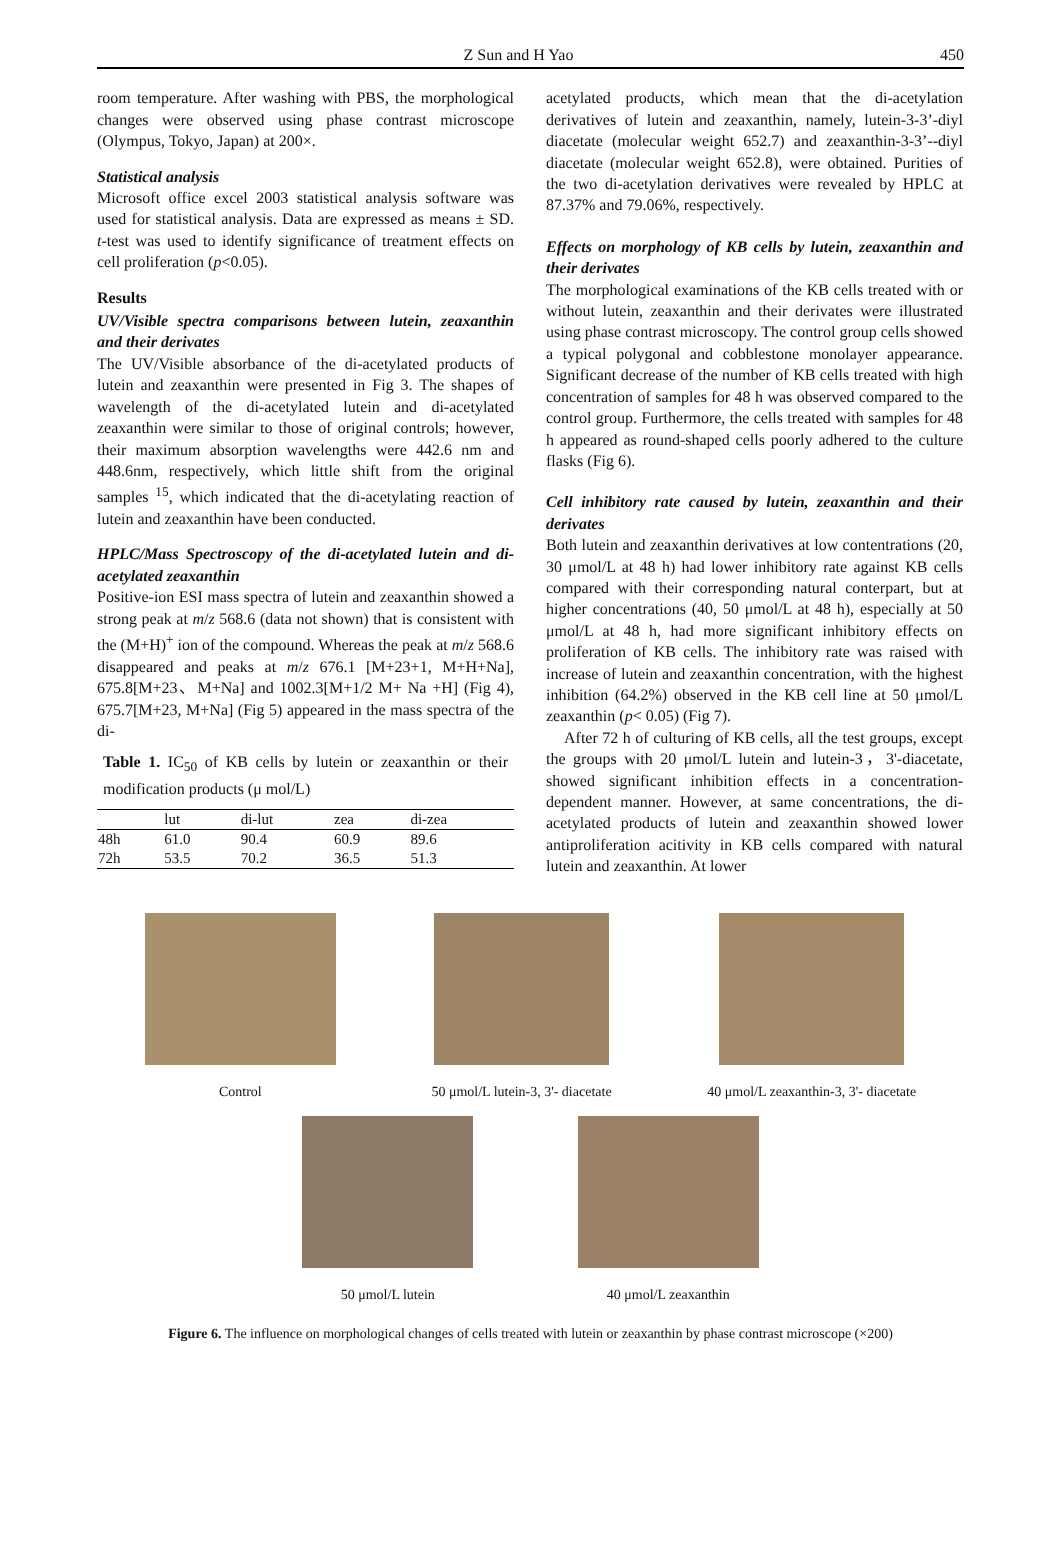Z Sun and H Yao 450
room temperature. After washing with PBS, the morphological changes were observed using phase contrast microscope (Olympus, Tokyo, Japan) at 200×.
Statistical analysis
Microsoft office excel 2003 statistical analysis software was used for statistical analysis. Data are expressed as means ± SD. t-test was used to identify significance of treatment effects on cell proliferation (p<0.05).
Results
UV/Visible spectra comparisons between lutein, zeaxanthin and their derivates
The UV/Visible absorbance of the di-acetylated products of lutein and zeaxanthin were presented in Fig 3. The shapes of wavelength of the di-acetylated lutein and di-acetylated zeaxanthin were similar to those of original controls; however, their maximum absorption wavelengths were 442.6 nm and 448.6nm, respectively, which little shift from the original samples <sup>15</sup>, which indicated that the di-acetylating reaction of lutein and zeaxanthin have been conducted.
HPLC/Mass Spectroscopy of the di-acetylated lutein and di-acetylated zeaxanthin
Positive-ion ESI mass spectra of lutein and zeaxanthin showed a strong peak at m/z 568.6 (data not shown) that is consistent with the (M+H)<sup>+</sup> ion of the compound. Whereas the peak at m/z 568.6 disappeared and peaks at m/z 676.1 [M+23+1, M+H+Na], 675.8[M+23、M+Na] and 1002.3[M+1/2 M+ Na +H] (Fig 4), 675.7[M+23, M+Na] (Fig 5) appeared in the mass spectra of the di-
Table 1. IC<sub>50</sub> of KB cells by lutein or zeaxanthin or their modification products (μ mol/L)
| | lut | di-lut | zea | di-zea |
| --- | --- | --- | --- | --- |
| 48h | 61.0 | 90.4 | 60.9 | 89.6 |
| 72h | 53.5 | 70.2 | 36.5 | 51.3 |
acetylated products, which mean that the di-acetylation derivatives of lutein and zeaxanthin, namely, lutein-3-3’-diyl diacetate (molecular weight 652.7) and zeaxanthin-3-3’--diyl diacetate (molecular weight 652.8), were obtained. Purities of the two di-acetylation derivatives were revealed by HPLC at 87.37% and 79.06%, respectively.
Effects on morphology of KB cells by lutein, zeaxanthin and their derivates
The morphological examinations of the KB cells treated with or without lutein, zeaxanthin and their derivates were illustrated using phase contrast microscopy. The control group cells showed a typical polygonal and cobblestone monolayer appearance. Significant decrease of the number of KB cells treated with high concentration of samples for 48 h was observed compared to the control group. Furthermore, the cells treated with samples for 48 h appeared as round-shaped cells poorly adhered to the culture flasks (Fig 6).
Cell inhibitory rate caused by lutein, zeaxanthin and their derivates
Both lutein and zeaxanthin derivatives at low contentrations (20, 30 μmol/L at 48 h) had lower inhibitory rate against KB cells compared with their corresponding natural conterpart, but at higher concentrations (40, 50 μmol/L at 48 h), especially at 50 μmol/L at 48 h, had more significant inhibitory effects on proliferation of KB cells. The inhibitory rate was raised with increase of lutein and zeaxanthin concentration, with the highest inhibition (64.2%) observed in the KB cell line at 50 μmol/L zeaxanthin (p< 0.05) (Fig 7).
After 72 h of culturing of KB cells, all the test groups, except the groups with 20 μmol/L lutein and lutein-3，3'-diacetate, showed significant inhibition effects in a concentration-dependent manner. However, at same concentrations, the di-acetylated products of lutein and zeaxanthin showed lower antiproliferation acitivity in KB cells compared with natural lutein and zeaxanthin. At lower
Control 50 μmol/L lutein-3, 3'- diacetate
40 μmol/L zeaxanthin-3, 3'- diacetate
50 μmol/L lutein 40 μmol/L zeaxanthin
Figure 6. The influence on morphological changes of cells treated with lutein or zeaxanthin by phase contrast microscope (×200)